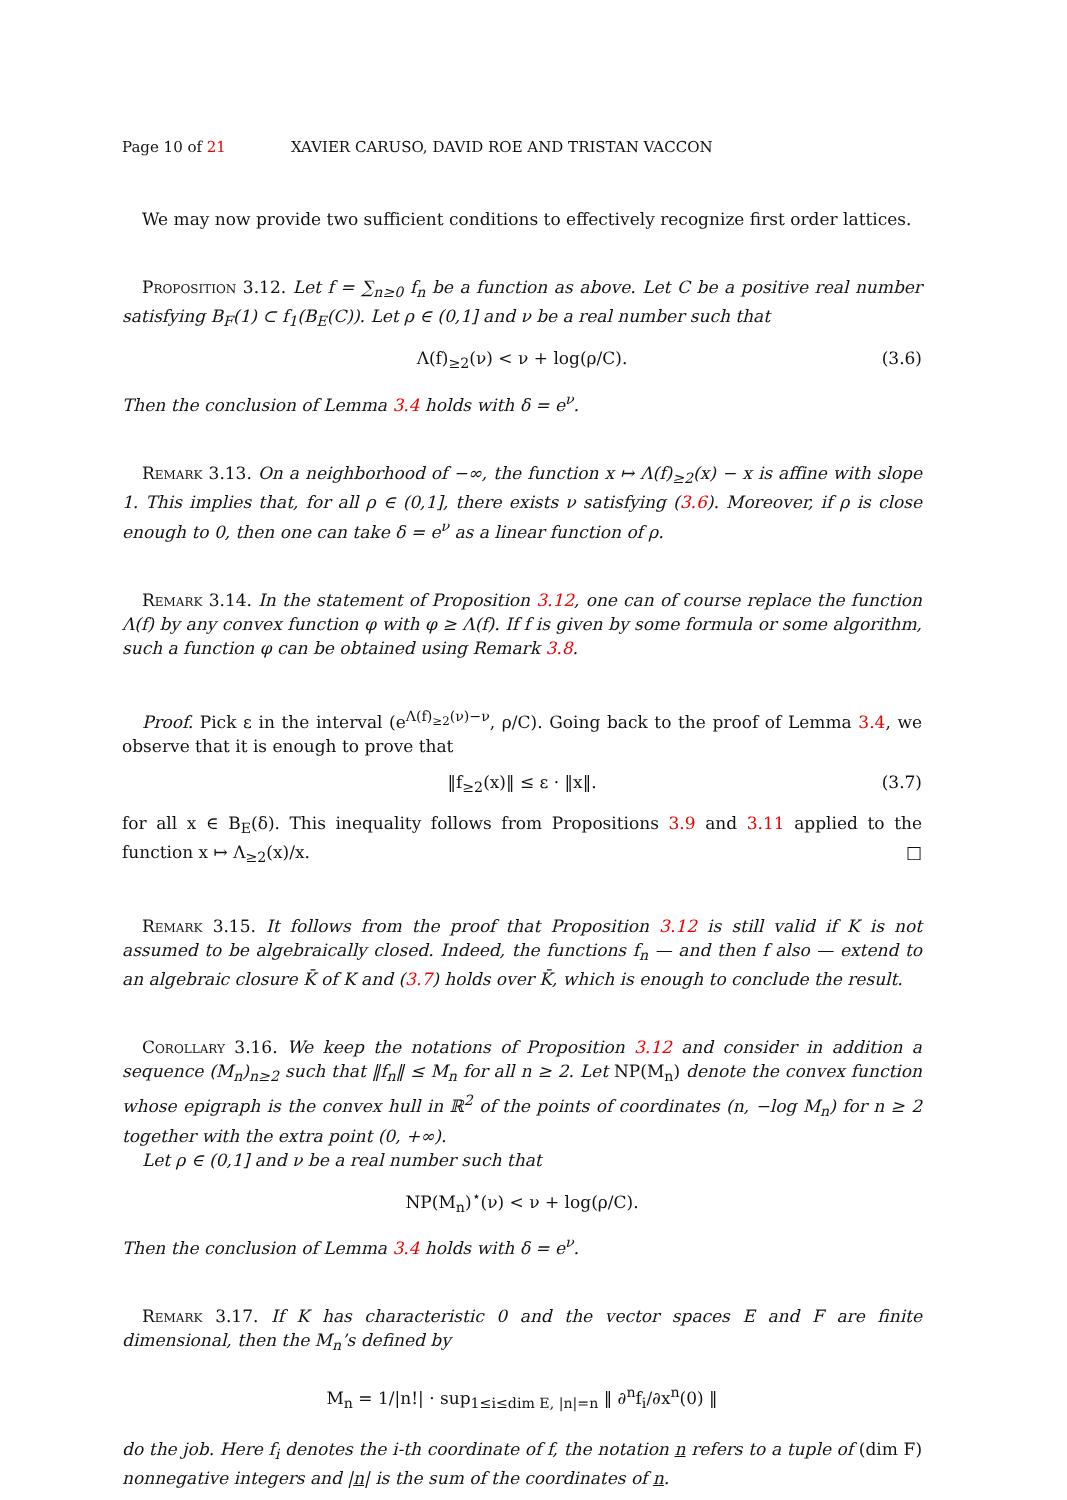Page 10 of 21 XAVIER CARUSO, DAVID ROE AND TRISTAN VACCON
We may now provide two sufficient conditions to effectively recognize first order lattices.
Proposition 3.12. Let f = ∑<sub>n≥0</sub> f<sub>n</sub> be a function as above. Let C be a positive real number satisfying B<sub>F</sub>(1) ⊂ f<sub>1</sub>(B<sub>E</sub>(C)). Let ρ ∈ (0,1] and ν be a real number such that
Λ(f)<sub>≥2</sub>(ν) < ν + log(ρ/C). (3.6)
Then the conclusion of Lemma 3.4 holds with δ = e<sup>ν</sup>.
Remark 3.13. On a neighborhood of −∞, the function x ↦ Λ(f)<sub>≥2</sub>(x) − x is affine with slope 1. This implies that, for all ρ ∈ (0,1], there exists ν satisfying (3.6). Moreover, if ρ is close enough to 0, then one can take δ = e<sup>ν</sup> as a linear function of ρ.
Remark 3.14. In the statement of Proposition 3.12, one can of course replace the function Λ(f) by any convex function φ with φ ≥ Λ(f). If f is given by some formula or some algorithm, such a function φ can be obtained using Remark 3.8.
Proof. Pick ε in the interval (e<sup>Λ(f)<sub>≥2</sub>(ν)−ν</sup>, ρ/C). Going back to the proof of Lemma 3.4, we observe that it is enough to prove that
‖f<sub>≥2</sub>(x)‖ ≤ ε · ‖x‖. (3.7)
for all x ∈ B<sub>E</sub>(δ). This inequality follows from Propositions 3.9 and 3.11 applied to the function x ↦ Λ<sub>≥2</sub>(x)/x. □
Remark 3.15. It follows from the proof that Proposition 3.12 is still valid if K is not assumed to be algebraically closed. Indeed, the functions f<sub>n</sub> — and then f also — extend to an algebraic closure K̄ of K and (3.7) holds over K̄, which is enough to conclude the result.
Corollary 3.16. We keep the notations of Proposition 3.12 and consider in addition a sequence (M<sub>n</sub>)<sub>n≥2</sub> such that ‖f<sub>n</sub>‖ ≤ M<sub>n</sub> for all n ≥ 2. Let NP(M<sub>n</sub>) denote the convex function whose epigraph is the convex hull in ℝ<sup>2</sup> of the points of coordinates (n, −log M<sub>n</sub>) for n ≥ 2 together with the extra point (0, +∞).
Let ρ ∈ (0,1] and ν be a real number such that
NP(M<sub>n</sub>)<sup>⋆</sup>(ν) < ν + log(ρ/C).
Then the conclusion of Lemma 3.4 holds with δ = e<sup>ν</sup>.
Remark 3.17. If K has characteristic 0 and the vector spaces E and F are finite dimensional, then the M<sub>n</sub>’s defined by
M<sub>n</sub> = 1/|n!| · sup<sub>1≤i≤dim E, |n|=n</sub> ‖ ∂<sup>n</sup>f<sub>i</sub>/∂x<sup>n</sup>(0) ‖
do the job. Here f<sub>i</sub> denotes the i-th coordinate of f, the notation n refers to a tuple of (dim F) nonnegative integers and |n| is the sum of the coordinates of n.